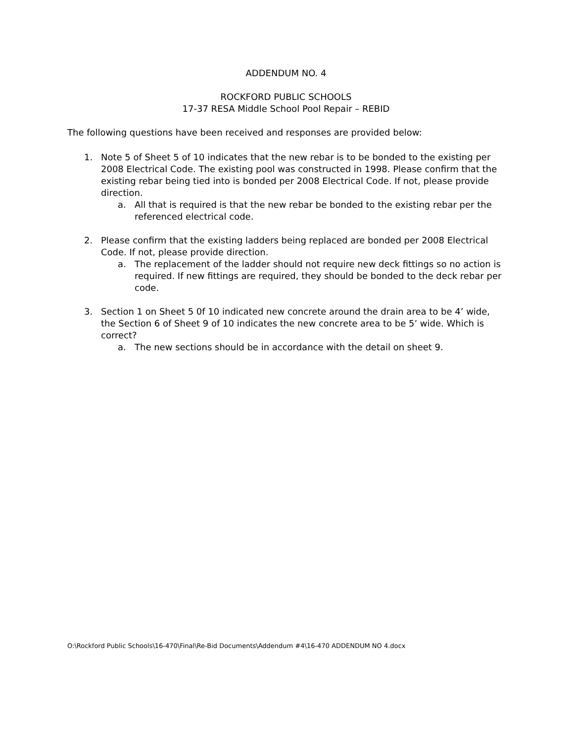ADDENDUM NO. 4
ROCKFORD PUBLIC SCHOOLS
17-37 RESA Middle School Pool Repair – REBID
The following questions have been received and responses are provided below:
1. Note 5 of Sheet 5 of 10 indicates that the new rebar is to be bonded to the existing per 2008 Electrical Code. The existing pool was constructed in 1998. Please confirm that the existing rebar being tied into is bonded per 2008 Electrical Code. If not, please provide direction.
a. All that is required is that the new rebar be bonded to the existing rebar per the referenced electrical code.
2. Please confirm that the existing ladders being replaced are bonded per 2008 Electrical Code. If not, please provide direction.
a. The replacement of the ladder should not require new deck fittings so no action is required. If new fittings are required, they should be bonded to the deck rebar per code.
3. Section 1 on Sheet 5 0f 10 indicated new concrete around the drain area to be 4’ wide, the Section 6 of Sheet 9 of 10 indicates the new concrete area to be 5’ wide. Which is correct?
a. The new sections should be in accordance with the detail on sheet 9.
O:\Rockford Public Schools\16-470\Final\Re-Bid Documents\Addendum #4\16-470 ADDENDUM NO 4.docx